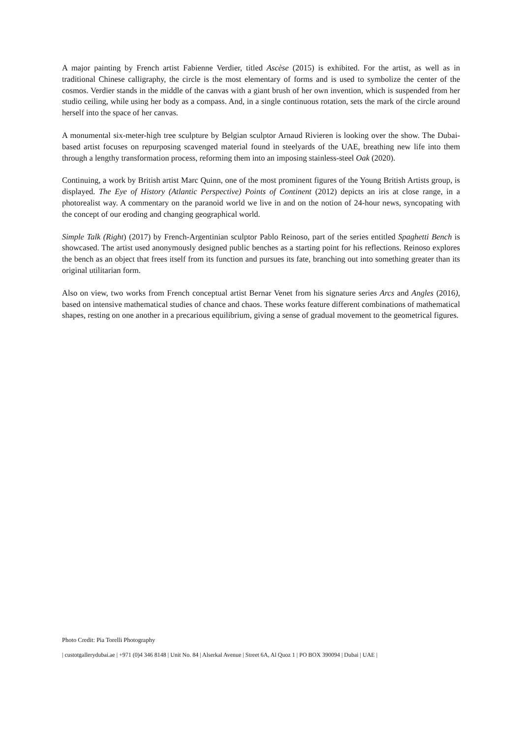A major painting by French artist Fabienne Verdier, titled Ascèse (2015) is exhibited. For the artist, as well as in traditional Chinese calligraphy, the circle is the most elementary of forms and is used to symbolize the center of the cosmos. Verdier stands in the middle of the canvas with a giant brush of her own invention, which is suspended from her studio ceiling, while using her body as a compass. And, in a single continuous rotation, sets the mark of the circle around herself into the space of her canvas.
A monumental six-meter-high tree sculpture by Belgian sculptor Arnaud Rivieren is looking over the show. The Dubai-based artist focuses on repurposing scavenged material found in steelyards of the UAE, breathing new life into them through a lengthy transformation process, reforming them into an imposing stainless-steel Oak (2020).
Continuing, a work by British artist Marc Quinn, one of the most prominent figures of the Young British Artists group, is displayed. The Eye of History (Atlantic Perspective) Points of Continent (2012) depicts an iris at close range, in a photorealist way. A commentary on the paranoid world we live in and on the notion of 24-hour news, syncopating with the concept of our eroding and changing geographical world.
Simple Talk (Right) (2017) by French-Argentinian sculptor Pablo Reinoso, part of the series entitled Spaghetti Bench is showcased. The artist used anonymously designed public benches as a starting point for his reflections. Reinoso explores the bench as an object that frees itself from its function and pursues its fate, branching out into something greater than its original utilitarian form.
Also on view, two works from French conceptual artist Bernar Venet from his signature series Arcs and Angles (2016), based on intensive mathematical studies of chance and chaos. These works feature different combinations of mathematical shapes, resting on one another in a precarious equilibrium, giving a sense of gradual movement to the geometrical figures.
Photo Credit: Pia Torelli Photography
| custotgallerydubai.ae | +971 (0)4 346 8148 | Unit No. 84 | Alserkal Avenue | Street 6A, Al Quoz 1 | PO BOX 390094 | Dubai | UAE |